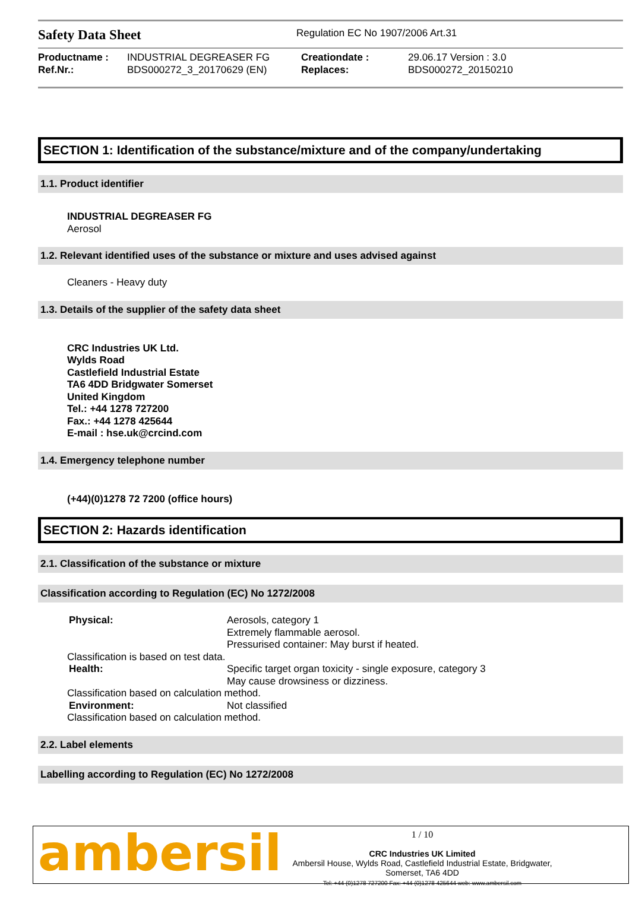Safety Data Sheet
Regulation EC No 1907/2006 Art.31
| Productname : | INDUSTRIAL DEGREASER FG | Creationdate : | 29.06.17 Version : 3.0 |
| Ref.Nr.: | BDS000272_3_20170629 (EN) | Replaces: | BDS000272_20150210 |
SECTION 1: Identification of the substance/mixture and of the company/undertaking
1.1. Product identifier
INDUSTRIAL DEGREASER FG
Aerosol
1.2. Relevant identified uses of the substance or mixture and uses advised against
Cleaners - Heavy duty
1.3. Details of the supplier of the safety data sheet
CRC Industries UK Ltd.
Wylds Road
Castlefield Industrial Estate
TA6 4DD Bridgwater Somerset
United Kingdom
Tel.: +44 1278 727200
Fax.: +44 1278 425644
E-mail : hse.uk@crcind.com
1.4. Emergency telephone number
(+44)(0)1278 72 7200 (office hours)
SECTION 2: Hazards identification
2.1. Classification of the substance or mixture
Classification according to Regulation (EC) No 1272/2008
| Physical: | Aerosols, category 1 Extremely flammable aerosol. Pressurised container: May burst if heated. |
| Classification is based on test data. | |
| Health: | Specific target organ toxicity - single exposure, category 3 May cause drowsiness or dizziness. |
| Classification based on calculation method. | |
| Environment: | Not classified |
| Classification based on calculation method. | |
2.2. Label elements
Labelling according to Regulation (EC) No 1272/2008
ambersil
1 / 10
CRC Industries UK Limited
Ambersil House, Wylds Road, Castlefield Industrial Estate, Bridgwater,
Somerset, TA6 4DD
Tel: +44 (0)1278 727200 Fax: +44 (0)1278 425644 web: www.ambersil.com